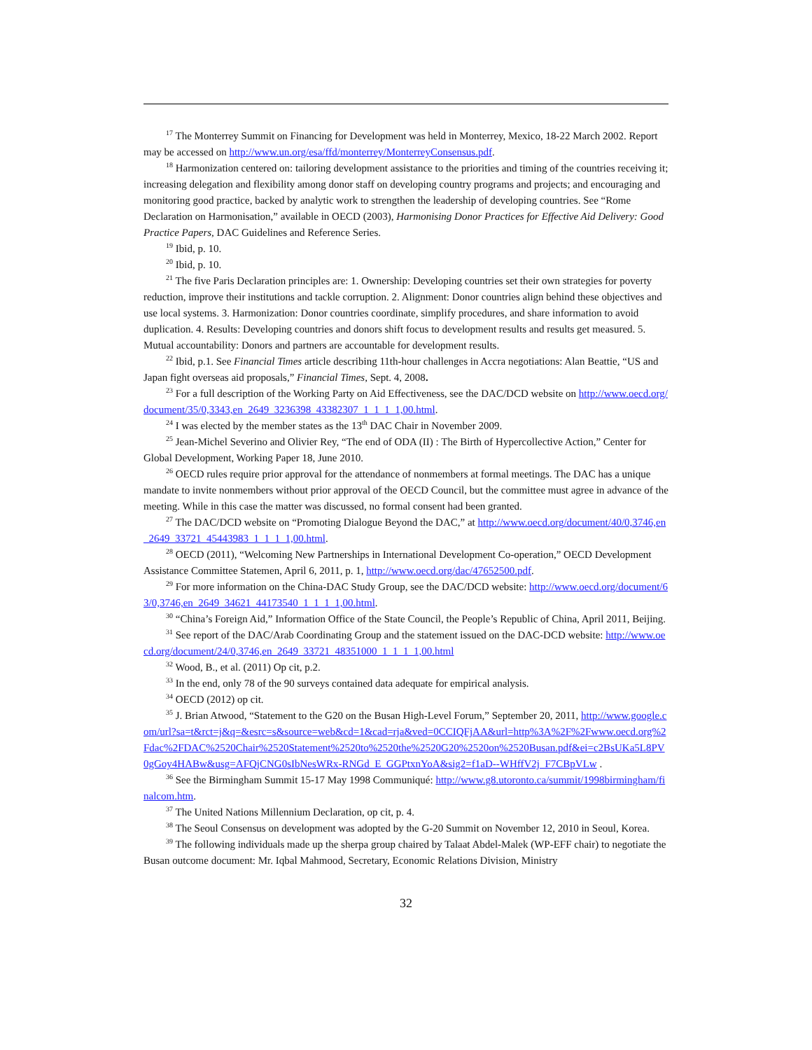<sup>17</sup> The Monterrey Summit on Financing for Development was held in Monterrey, Mexico, 18-22 March 2002. Report may be accessed on http://www.un.org/esa/ffd/monterrey/MonterreyConsensus.pdf.
<sup>18</sup> Harmonization centered on: tailoring development assistance to the priorities and timing of the countries receiving it; increasing delegation and flexibility among donor staff on developing country programs and projects; and encouraging and monitoring good practice, backed by analytic work to strengthen the leadership of developing countries. See “Rome Declaration on Harmonisation,” available in OECD (2003), Harmonising Donor Practices for Effective Aid Delivery: Good Practice Papers, DAC Guidelines and Reference Series.
<sup>19</sup> Ibid, p. 10.
<sup>20</sup> Ibid, p. 10.
<sup>21</sup> The five Paris Declaration principles are: 1. Ownership: Developing countries set their own strategies for poverty reduction, improve their institutions and tackle corruption. 2. Alignment: Donor countries align behind these objectives and use local systems. 3. Harmonization: Donor countries coordinate, simplify procedures, and share information to avoid duplication. 4. Results: Developing countries and donors shift focus to development results and results get measured. 5. Mutual accountability: Donors and partners are accountable for development results.
<sup>22</sup> Ibid, p.1. See Financial Times article describing 11th-hour challenges in Accra negotiations: Alan Beattie, “US and Japan fight overseas aid proposals,” Financial Times, Sept. 4, 2008.
<sup>23</sup> For a full description of the Working Party on Aid Effectiveness, see the DAC/DCD website on http://www.oecd.org/document/35/0,3343,en_2649_3236398_43382307_1_1_1_1,00.html.
<sup>24</sup> I was elected by the member states as the 13<sup>th</sup> DAC Chair in November 2009.
<sup>25</sup> Jean-Michel Severino and Olivier Rey, “The end of ODA (II) : The Birth of Hypercollective Action,” Center for Global Development, Working Paper 18, June 2010.
<sup>26</sup> OECD rules require prior approval for the attendance of nonmembers at formal meetings. The DAC has a unique mandate to invite nonmembers without prior approval of the OECD Council, but the committee must agree in advance of the meeting. While in this case the matter was discussed, no formal consent had been granted.
<sup>27</sup> The DAC/DCD website on “Promoting Dialogue Beyond the DAC,” at http://www.oecd.org/document/40/0,3746,en_2649_33721_45443983_1_1_1_1,00.html.
<sup>28</sup> OECD (2011), “Welcoming New Partnerships in International Development Co-operation,” OECD Development Assistance Committee Statemen, April 6, 2011, p. 1, http://www.oecd.org/dac/47652500.pdf.
<sup>29</sup> For more information on the China-DAC Study Group, see the DAC/DCD website: http://www.oecd.org/document/63/0,3746,en_2649_34621_44173540_1_1_1_1,00.html.
<sup>30</sup> “China’s Foreign Aid,” Information Office of the State Council, the People’s Republic of China, April 2011, Beijing.
<sup>31</sup> See report of the DAC/Arab Coordinating Group and the statement issued on the DAC-DCD website: http://www.oecd.org/document/24/0,3746,en_2649_33721_48351000_1_1_1_1,00.html
<sup>32</sup> Wood, B., et al. (2011) Op cit, p.2.
<sup>33</sup> In the end, only 78 of the 90 surveys contained data adequate for empirical analysis.
<sup>34</sup> OECD (2012) op cit.
<sup>35</sup> J. Brian Atwood, “Statement to the G20 on the Busan High-Level Forum,” September 20, 2011, http://www.google.com/url?sa=t&rct=j&q=&esrc=s&source=web&cd=1&cad=rja&ved=0CCIQFjAA&url=http%3A%2F%2Fwww.oecd.org%2Fdac%2FDAC%2520Chair%2520Statement%2520to%2520the%2520G20%2520on%2520Busan.pdf&ei=c2BsUKa5L8PV0gGoy4HABw&usg=AFQjCNG0sIbNesWRx-RNGd_E_GGPtxnYoA&sig2=f1aD--WHffV2j_F7CBpVLw .
<sup>36</sup> See the Birmingham Summit 15-17 May 1998 Communiqué: http://www.g8.utoronto.ca/summit/1998birmingham/finalcom.htm.
<sup>37</sup> The United Nations Millennium Declaration, op cit, p. 4.
<sup>38</sup> The Seoul Consensus on development was adopted by the G-20 Summit on November 12, 2010 in Seoul, Korea.
<sup>39</sup> The following individuals made up the sherpa group chaired by Talaat Abdel-Malek (WP-EFF chair) to negotiate the Busan outcome document: Mr. Iqbal Mahmood, Secretary, Economic Relations Division, Ministry
32